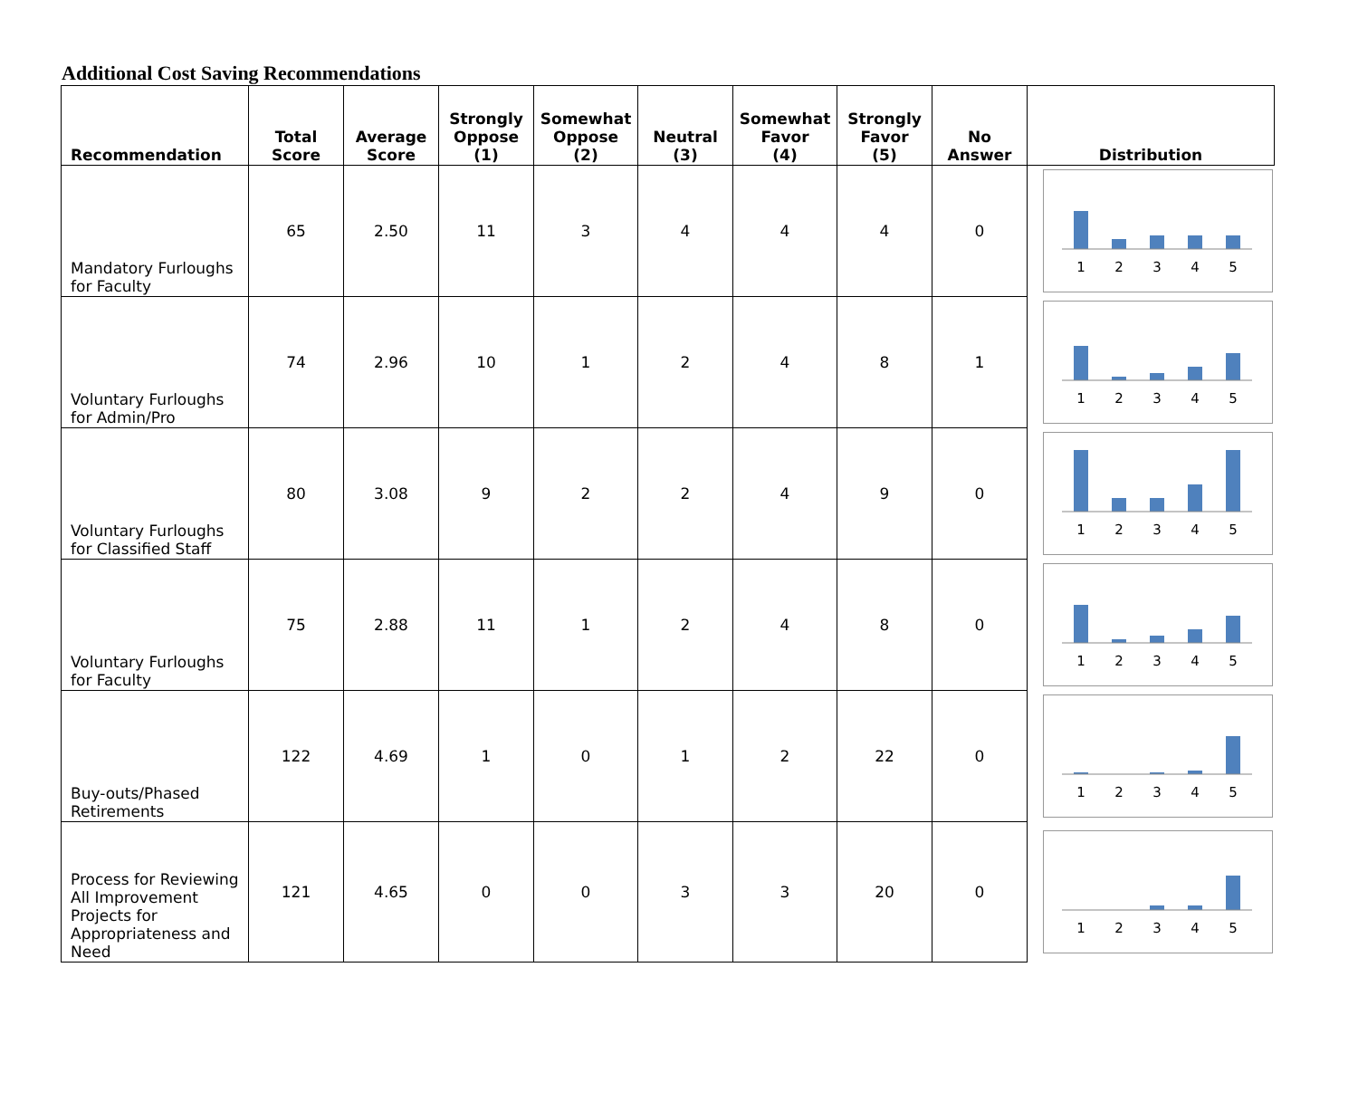Additional Cost Saving Recommendations
| Recommendation | Total Score | Average Score | Strongly Oppose (1) | Somewhat Oppose (2) | Neutral (3) | Somewhat Favor (4) | Strongly Favor (5) | No Answer | Distribution |
| --- | --- | --- | --- | --- | --- | --- | --- | --- | --- |
| Mandatory Furloughs for Faculty | 65 | 2.50 | 11 | 3 | 4 | 4 | 4 | 0 | 1 2 3 4 5 |
| Voluntary Furloughs for Admin/Pro | 74 | 2.96 | 10 | 1 | 2 | 4 | 8 | 1 | 1 2 3 4 5 |
| Voluntary Furloughs for Classified Staff | 80 | 3.08 | 9 | 2 | 2 | 4 | 9 | 0 | 1 2 3 4 5 |
| Voluntary Furloughs for Faculty | 75 | 2.88 | 11 | 1 | 2 | 4 | 8 | 0 | 1 2 3 4 5 |
| Buy-outs/Phased Retirements | 122 | 4.69 | 1 | 0 | 1 | 2 | 22 | 0 | 1 2 3 4 5 |
| Process for Reviewing All Improvement Projects for Appropriateness and Need | 121 | 4.65 | 0 | 0 | 3 | 3 | 20 | 0 | 1 2 3 4 5 |